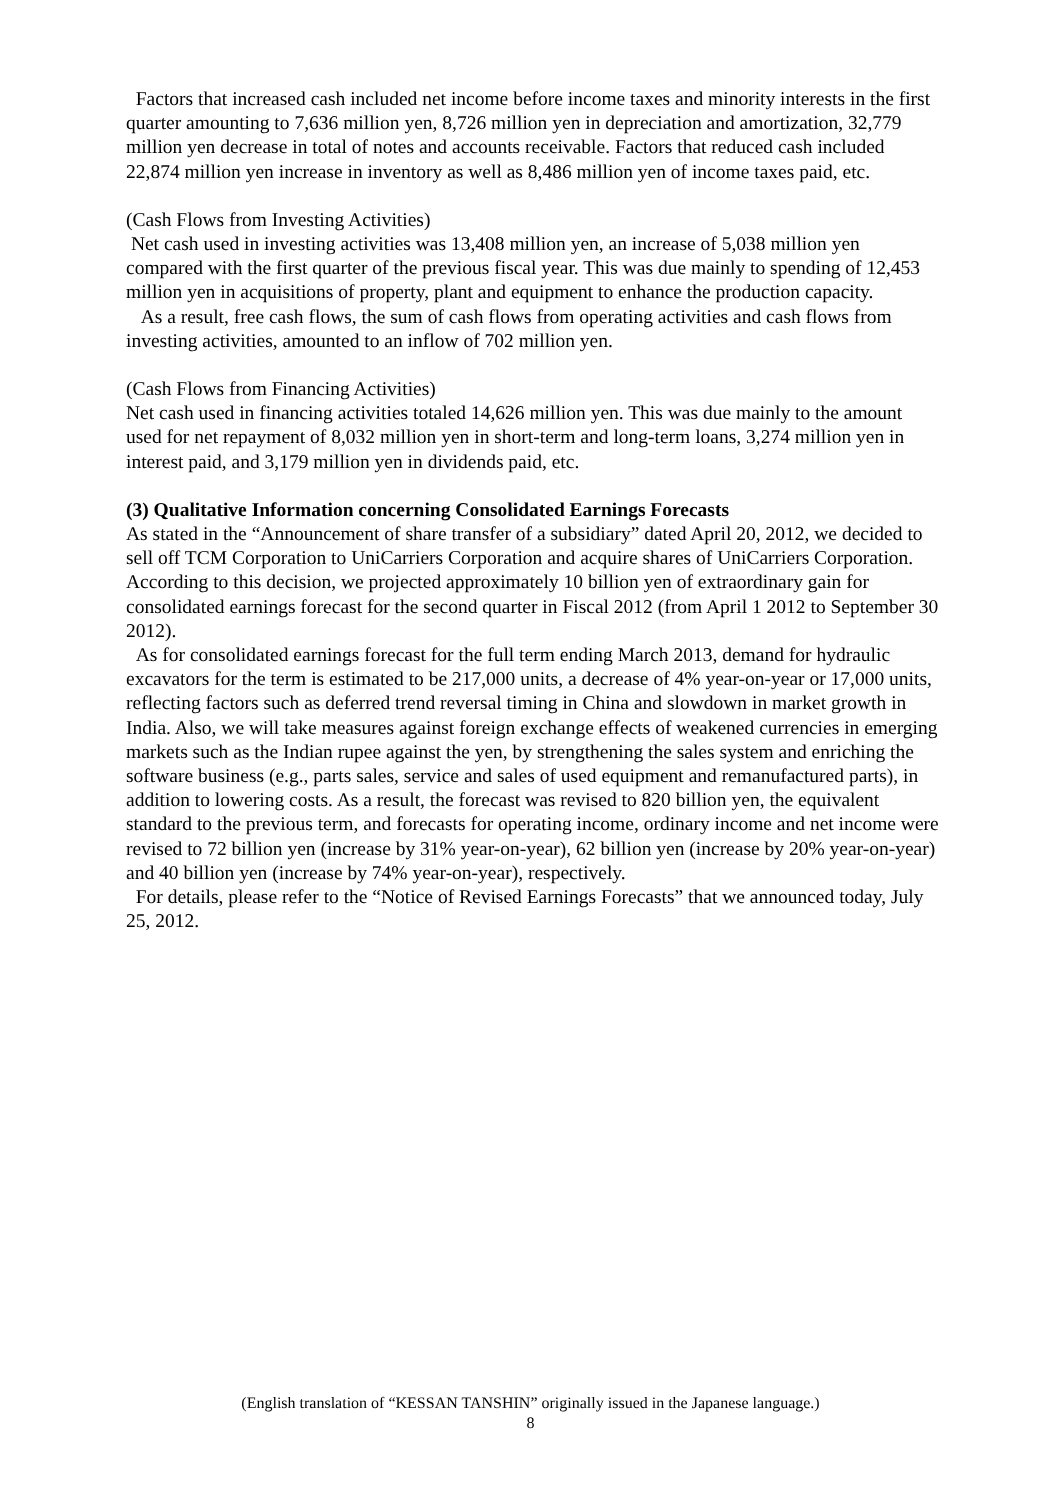Factors that increased cash included net income before income taxes and minority interests in the first quarter amounting to 7,636 million yen, 8,726 million yen in depreciation and amortization, 32,779 million yen decrease in total of notes and accounts receivable. Factors that reduced cash included 22,874 million yen increase in inventory as well as 8,486 million yen of income taxes paid, etc.
(Cash Flows from Investing Activities)
Net cash used in investing activities was 13,408 million yen, an increase of 5,038 million yen compared with the first quarter of the previous fiscal year. This was due mainly to spending of 12,453 million yen in acquisitions of property, plant and equipment to enhance the production capacity.
As a result, free cash flows, the sum of cash flows from operating activities and cash flows from investing activities, amounted to an inflow of 702 million yen.
(Cash Flows from Financing Activities)
Net cash used in financing activities totaled 14,626 million yen. This was due mainly to the amount used for net repayment of 8,032 million yen in short-term and long-term loans, 3,274 million yen in interest paid, and 3,179 million yen in dividends paid, etc.
(3) Qualitative Information concerning Consolidated Earnings Forecasts
As stated in the “Announcement of share transfer of a subsidiary” dated April 20, 2012, we decided to sell off TCM Corporation to UniCarriers Corporation and acquire shares of UniCarriers Corporation. According to this decision, we projected approximately 10 billion yen of extraordinary gain for consolidated earnings forecast for the second quarter in Fiscal 2012 (from April 1 2012 to September 30 2012).
As for consolidated earnings forecast for the full term ending March 2013, demand for hydraulic excavators for the term is estimated to be 217,000 units, a decrease of 4% year-on-year or 17,000 units, reflecting factors such as deferred trend reversal timing in China and slowdown in market growth in India. Also, we will take measures against foreign exchange effects of weakened currencies in emerging markets such as the Indian rupee against the yen, by strengthening the sales system and enriching the software business (e.g., parts sales, service and sales of used equipment and remanufactured parts), in addition to lowering costs. As a result, the forecast was revised to 820 billion yen, the equivalent standard to the previous term, and forecasts for operating income, ordinary income and net income were revised to 72 billion yen (increase by 31% year-on-year), 62 billion yen (increase by 20% year-on-year) and 40 billion yen (increase by 74% year-on-year), respectively.
For details, please refer to the “Notice of Revised Earnings Forecasts” that we announced today, July 25, 2012.
(English translation of “KESSAN TANSHIN” originally issued in the Japanese language.)
8